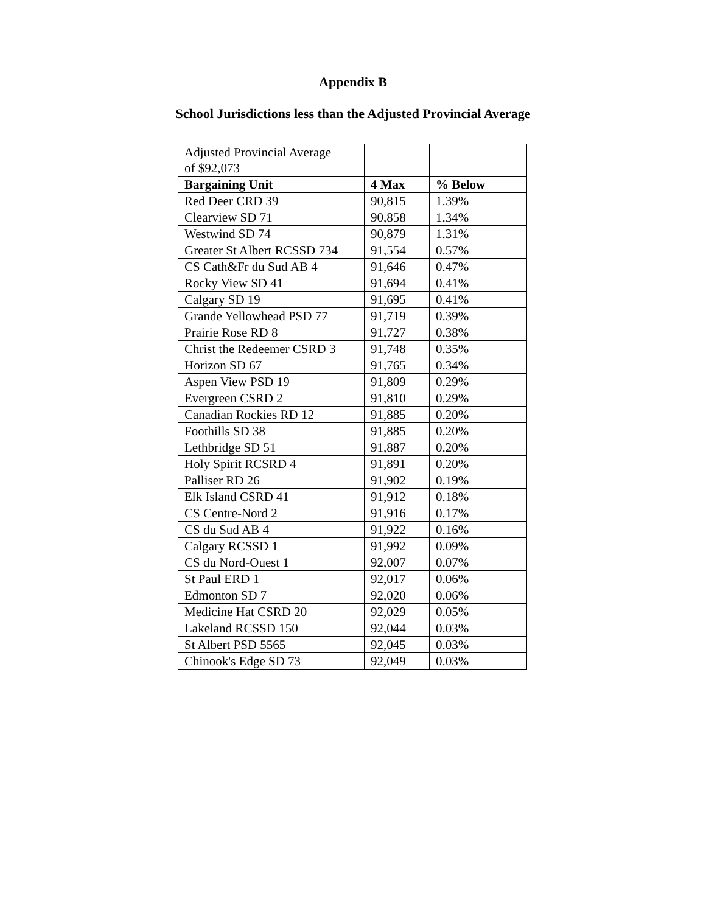Appendix B
School Jurisdictions less than the Adjusted Provincial Average
| Adjusted Provincial Average of $92,073 | | |
| Bargaining Unit | 4 Max | % Below |
| Red Deer CRD 39 | 90,815 | 1.39% |
| Clearview SD 71 | 90,858 | 1.34% |
| Westwind SD 74 | 90,879 | 1.31% |
| Greater St Albert RCSSD 734 | 91,554 | 0.57% |
| CS Cath&Fr du Sud AB 4 | 91,646 | 0.47% |
| Rocky View SD 41 | 91,694 | 0.41% |
| Calgary SD 19 | 91,695 | 0.41% |
| Grande Yellowhead PSD 77 | 91,719 | 0.39% |
| Prairie Rose RD 8 | 91,727 | 0.38% |
| Christ the Redeemer CSRD 3 | 91,748 | 0.35% |
| Horizon SD 67 | 91,765 | 0.34% |
| Aspen View PSD 19 | 91,809 | 0.29% |
| Evergreen CSRD 2 | 91,810 | 0.29% |
| Canadian Rockies RD 12 | 91,885 | 0.20% |
| Foothills SD 38 | 91,885 | 0.20% |
| Lethbridge SD 51 | 91,887 | 0.20% |
| Holy Spirit RCSRD 4 | 91,891 | 0.20% |
| Palliser RD 26 | 91,902 | 0.19% |
| Elk Island CSRD 41 | 91,912 | 0.18% |
| CS Centre-Nord 2 | 91,916 | 0.17% |
| CS du Sud AB 4 | 91,922 | 0.16% |
| Calgary RCSSD 1 | 91,992 | 0.09% |
| CS du Nord-Ouest 1 | 92,007 | 0.07% |
| St Paul ERD 1 | 92,017 | 0.06% |
| Edmonton SD 7 | 92,020 | 0.06% |
| Medicine Hat CSRD 20 | 92,029 | 0.05% |
| Lakeland RCSSD 150 | 92,044 | 0.03% |
| St Albert PSD 5565 | 92,045 | 0.03% |
| Chinook's Edge SD 73 | 92,049 | 0.03% |